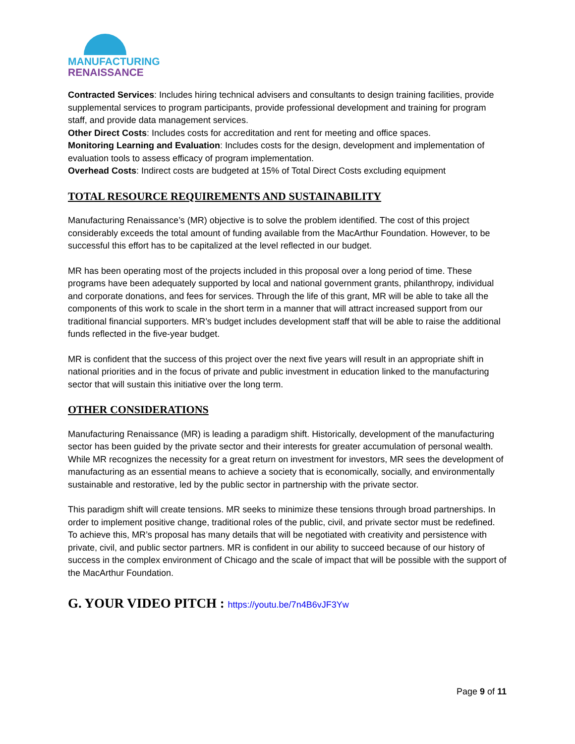MANUFACTURING
RENAISSANCE
Contracted Services: Includes hiring technical advisers and consultants to design training facilities, provide supplemental services to program participants, provide professional development and training for program staff, and provide data management services.
Other Direct Costs: Includes costs for accreditation and rent for meeting and office spaces.
Monitoring Learning and Evaluation: Includes costs for the design, development and implementation of evaluation tools to assess efficacy of program implementation.
Overhead Costs: Indirect costs are budgeted at 15% of Total Direct Costs excluding equipment
TOTAL RESOURCE REQUIREMENTS AND SUSTAINABILITY
Manufacturing Renaissance’s (MR) objective is to solve the problem identified. The cost of this project considerably exceeds the total amount of funding available from the MacArthur Foundation. However, to be successful this effort has to be capitalized at the level reflected in our budget.
MR has been operating most of the projects included in this proposal over a long period of time. These programs have been adequately supported by local and national government grants, philanthropy, individual and corporate donations, and fees for services. Through the life of this grant, MR will be able to take all the components of this work to scale in the short term in a manner that will attract increased support from our traditional financial supporters. MR’s budget includes development staff that will be able to raise the additional funds reflected in the five-year budget.
MR is confident that the success of this project over the next five years will result in an appropriate shift in national priorities and in the focus of private and public investment in education linked to the manufacturing sector that will sustain this initiative over the long term.
OTHER CONSIDERATIONS
Manufacturing Renaissance (MR) is leading a paradigm shift. Historically, development of the manufacturing sector has been guided by the private sector and their interests for greater accumulation of personal wealth. While MR recognizes the necessity for a great return on investment for investors, MR sees the development of manufacturing as an essential means to achieve a society that is economically, socially, and environmentally sustainable and restorative, led by the public sector in partnership with the private sector.
This paradigm shift will create tensions. MR seeks to minimize these tensions through broad partnerships. In order to implement positive change, traditional roles of the public, civil, and private sector must be redefined. To achieve this, MR’s proposal has many details that will be negotiated with creativity and persistence with private, civil, and public sector partners. MR is confident in our ability to succeed because of our history of success in the complex environment of Chicago and the scale of impact that will be possible with the support of the MacArthur Foundation.
G. YOUR VIDEO PITCH : https://youtu.be/7n4B6vJF3Yw
Page 9 of 11